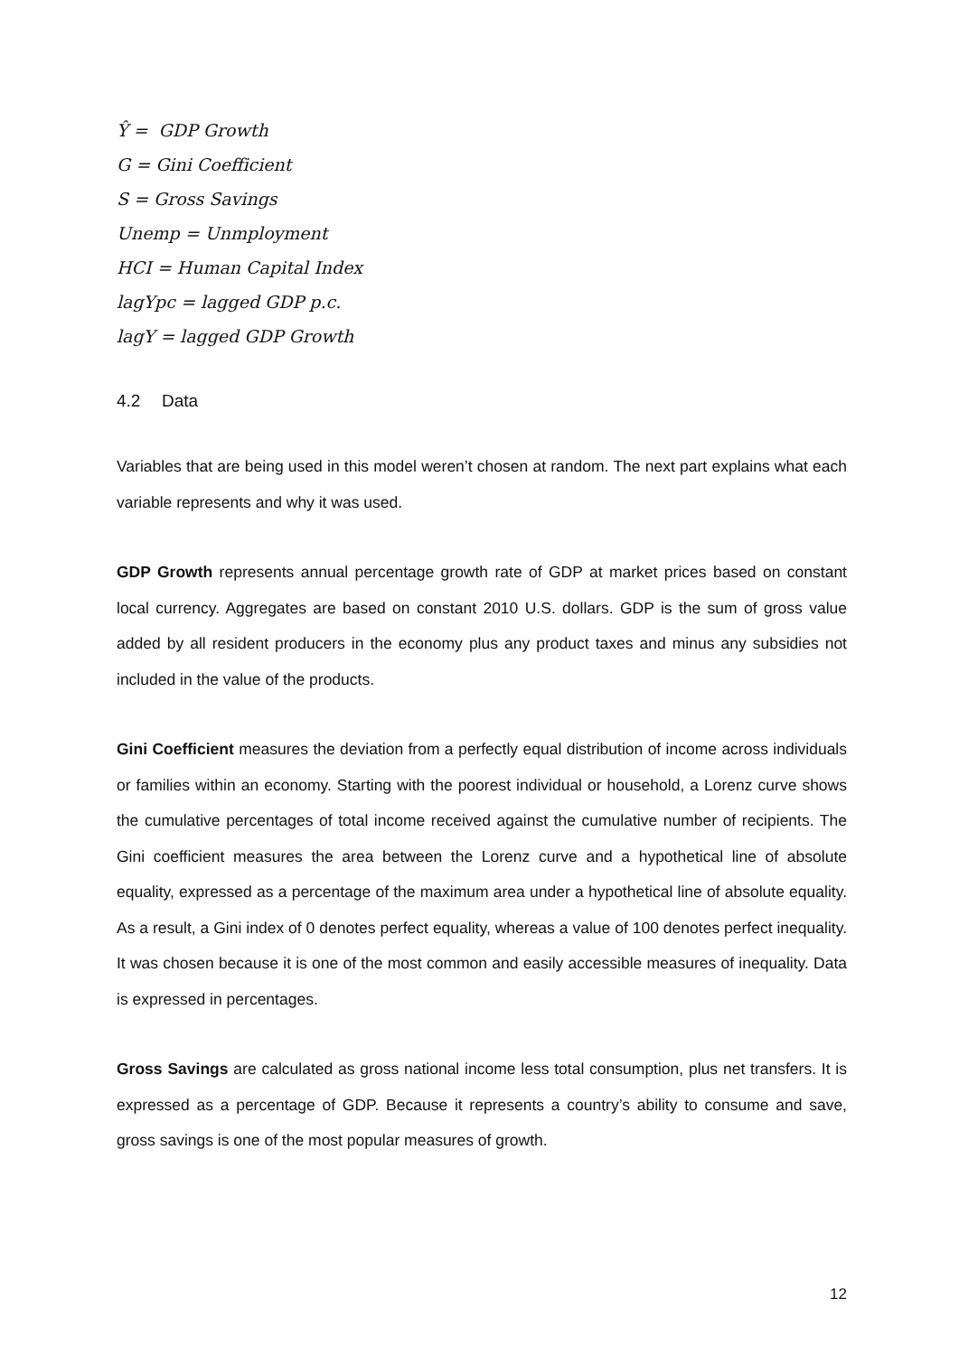Ŷ = GDP Growth
G = Gini Coefficient
S = Gross Savings
Unemp = Unmployment
HCI = Human Capital Index
lagYpc = lagged GDP p.c.
lagY = lagged GDP Growth
4.2 Data
Variables that are being used in this model weren’t chosen at random. The next part explains what each variable represents and why it was used.
GDP Growth represents annual percentage growth rate of GDP at market prices based on constant local currency. Aggregates are based on constant 2010 U.S. dollars. GDP is the sum of gross value added by all resident producers in the economy plus any product taxes and minus any subsidies not included in the value of the products.
Gini Coefficient measures the deviation from a perfectly equal distribution of income across individuals or families within an economy. Starting with the poorest individual or household, a Lorenz curve shows the cumulative percentages of total income received against the cumulative number of recipients. The Gini coefficient measures the area between the Lorenz curve and a hypothetical line of absolute equality, expressed as a percentage of the maximum area under a hypothetical line of absolute equality. As a result, a Gini index of 0 denotes perfect equality, whereas a value of 100 denotes perfect inequality. It was chosen because it is one of the most common and easily accessible measures of inequality. Data is expressed in percentages.
Gross Savings are calculated as gross national income less total consumption, plus net transfers. It is expressed as a percentage of GDP. Because it represents a country’s ability to consume and save, gross savings is one of the most popular measures of growth.
12